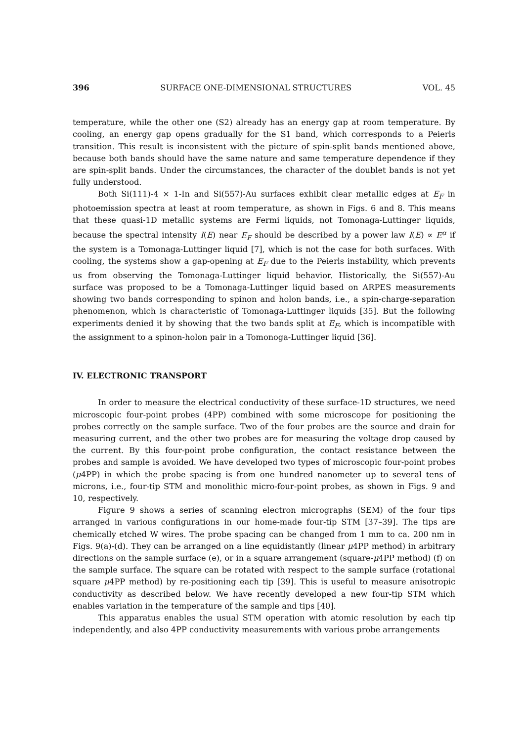396 SURFACE ONE-DIMENSIONAL STRUCTURES VOL. 45
temperature, while the other one (S2) already has an energy gap at room temperature. By cooling, an energy gap opens gradually for the S1 band, which corresponds to a Peierls transition. This result is inconsistent with the picture of spin-split bands mentioned above, because both bands should have the same nature and same temperature dependence if they are spin-split bands. Under the circumstances, the character of the doublet bands is not yet fully understood.
Both Si(111)-4 × 1-In and Si(557)-Au surfaces exhibit clear metallic edges at E<sub>F</sub> in photoemission spectra at least at room temperature, as shown in Figs. 6 and 8. This means that these quasi-1D metallic systems are Fermi liquids, not Tomonaga-Luttinger liquids, because the spectral intensity I(E) near E<sub>F</sub> should be described by a power law I(E) ∝ E<sup>α</sup> if the system is a Tomonaga-Luttinger liquid [7], which is not the case for both surfaces. With cooling, the systems show a gap-opening at E<sub>F</sub> due to the Peierls instability, which prevents us from observing the Tomonaga-Luttinger liquid behavior. Historically, the Si(557)-Au surface was proposed to be a Tomonaga-Luttinger liquid based on ARPES measurements showing two bands corresponding to spinon and holon bands, i.e., a spin-charge-separation phenomenon, which is characteristic of Tomonaga-Luttinger liquids [35]. But the following experiments denied it by showing that the two bands split at E<sub>F</sub>, which is incompatible with the assignment to a spinon-holon pair in a Tomonoga-Luttinger liquid [36].
IV. ELECTRONIC TRANSPORT
In order to measure the electrical conductivity of these surface-1D structures, we need microscopic four-point probes (4PP) combined with some microscope for positioning the probes correctly on the sample surface. Two of the four probes are the source and drain for measuring current, and the other two probes are for measuring the voltage drop caused by the current. By this four-point probe configuration, the contact resistance between the probes and sample is avoided. We have developed two types of microscopic four-point probes (μ4PP) in which the probe spacing is from one hundred nanometer up to several tens of microns, i.e., four-tip STM and monolithic micro-four-point probes, as shown in Figs. 9 and 10, respectively.
Figure 9 shows a series of scanning electron micrographs (SEM) of the four tips arranged in various configurations in our home-made four-tip STM [37–39]. The tips are chemically etched W wires. The probe spacing can be changed from 1 mm to ca. 200 nm in Figs. 9(a)-(d). They can be arranged on a line equidistantly (linear μ4PP method) in arbitrary directions on the sample surface (e), or in a square arrangement (square-μ4PP method) (f) on the sample surface. The square can be rotated with respect to the sample surface (rotational square μ4PP method) by re-positioning each tip [39]. This is useful to measure anisotropic conductivity as described below. We have recently developed a new four-tip STM which enables variation in the temperature of the sample and tips [40].
This apparatus enables the usual STM operation with atomic resolution by each tip independently, and also 4PP conductivity measurements with various probe arrangements